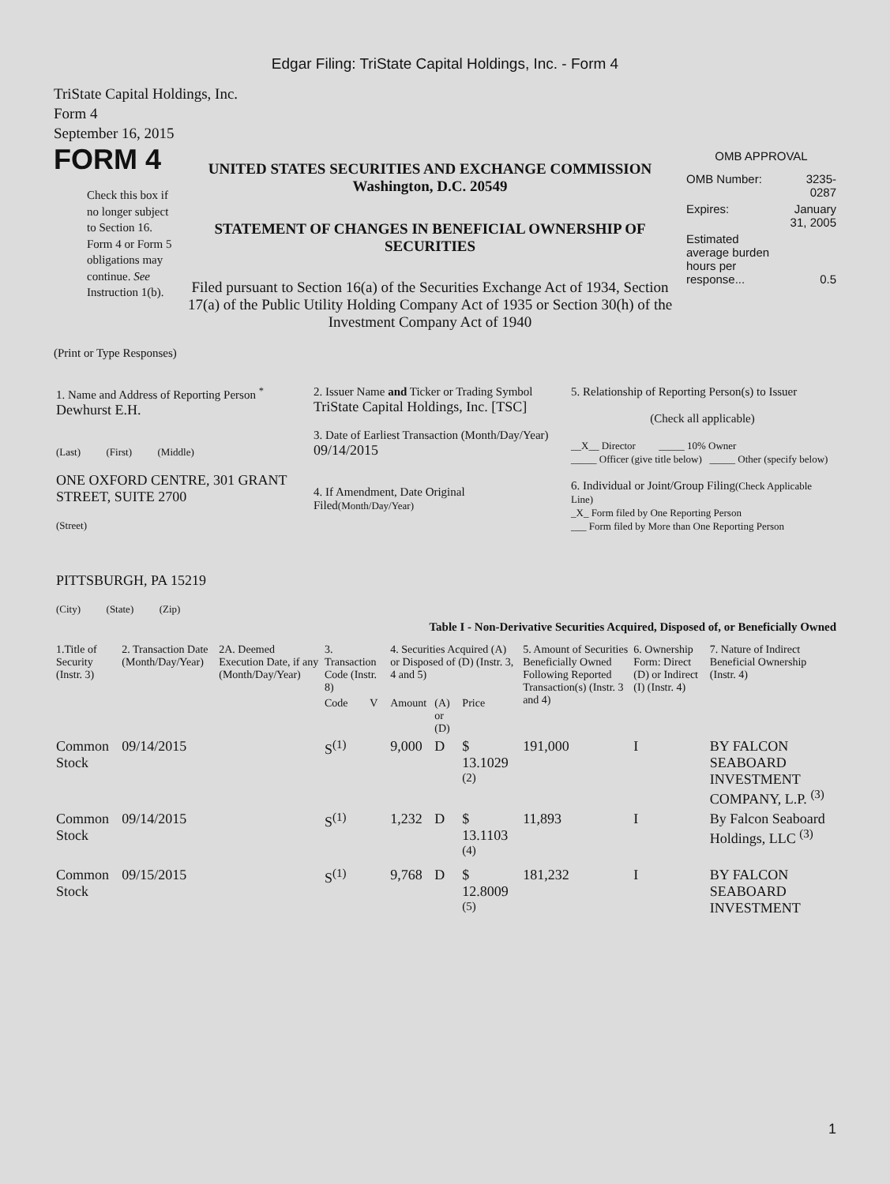Edgar Filing: TriState Capital Holdings, Inc. - Form 4
TriState Capital Holdings, Inc.
Form 4
September 16, 2015
FORM 4
Check this box if no longer subject to Section 16. Form 4 or Form 5 obligations may continue. See Instruction 1(b).
UNITED STATES SECURITIES AND EXCHANGE COMMISSION
Washington, D.C. 20549
STATEMENT OF CHANGES IN BENEFICIAL OWNERSHIP OF SECURITIES
Filed pursuant to Section 16(a) of the Securities Exchange Act of 1934, Section 17(a) of the Public Utility Holding Company Act of 1935 or Section 30(h) of the Investment Company Act of 1940
OMB APPROVAL
| OMB Number: | 3235-0287 |
| Expires: | January 31, 2005 |
| Estimated average burden hours per response... | 0.5 |
(Print or Type Responses)
| 1. Name and Address of Reporting Person <sup>*</sup> Dewhurst E.H. (Last) (First) (Middle) ONE OXFORD CENTRE, 301 GRANT STREET, SUITE 2700 (Street) PITTSBURGH, PA 15219 (City) (State) (Zip) | 2. Issuer Name and Ticker or Trading Symbol TriState Capital Holdings, Inc. [TSC] 3. Date of Earliest Transaction (Month/Day/Year) 09/14/2015 4. If Amendment, Date Original Filed (Month/Day/Year) | 5. Relationship of Reporting Person(s) to Issuer (Check all applicable) __X__ Director _____ 10% Owner _____ Officer (give title below) _____ Other (specify below) 6. Individual or Joint/Group Filing (Check Applicable Line) _X_ Form filed by One Reporting Person ___ Form filed by More than One Reporting Person |
Table I - Non-Derivative Securities Acquired, Disposed of, or Beneficially Owned
| 1.Title of Security (Instr. 3) | 2. Transaction Date (Month/Day/Year) | 2A. Deemed Execution Date, if any (Month/Day/Year) | 3. Transaction Code (Instr. 8) | | 4. Securities Acquired (A) or Disposed of (D) (Instr. 3, 4 and 5) | | | 5. Amount of Securities Beneficially Owned Following Reported Transaction(s) (Instr. 3 and 4) | 6. Ownership Form: Direct (D) or Indirect (I) (Instr. 4) | 7. Nature of Indirect Beneficial Ownership (Instr. 4) |
| --- | --- | --- | --- | --- | --- | --- | --- | --- | --- | --- |
| | | | Code | V | Amount | (A) or (D) | Price | | | |
| Common Stock | 09/14/2015 | | S<sup>(1)</sup> | | 9,000 | D | $ 13.1029 <sup>(2)</sup> | 191,000 | I | BY FALCON SEABOARD INVESTMENT COMPANY, L.P. <sup>(3)</sup> |
| Common Stock | 09/14/2015 | | S<sup>(1)</sup> | | 1,232 | D | $ 13.1103 <sup>(4)</sup> | 11,893 | I | By Falcon Seaboard Holdings, LLC <sup>(3)</sup> |
| Common Stock | 09/15/2015 | | S<sup>(1)</sup> | | 9,768 | D | $ 12.8009 <sup>(5)</sup> | 181,232 | I | BY FALCON SEABOARD INVESTMENT |
1